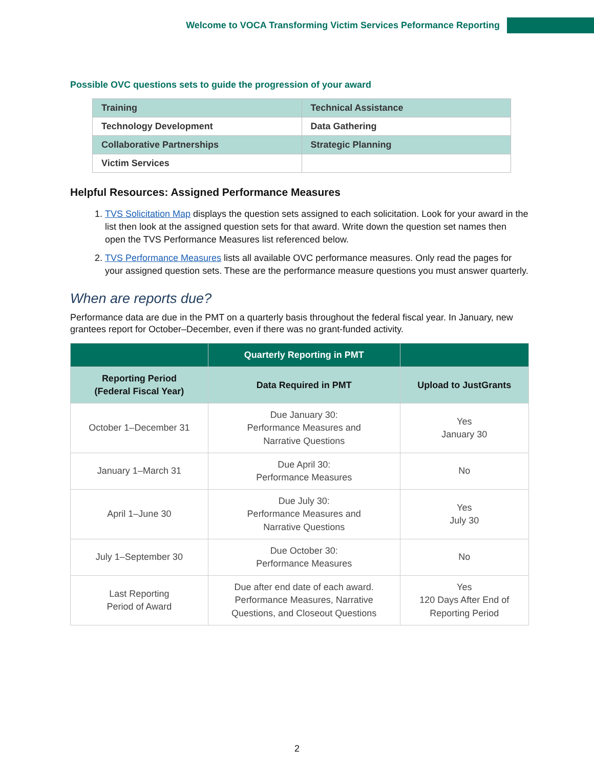Welcome to VOCA Transforming Victim Services Peformance Reporting
Possible OVC questions sets to guide the progression of your award
| Training | Technical Assistance |
| Technology Development | Data Gathering |
| Collaborative Partnerships | Strategic Planning |
| Victim Services | |
Helpful Resources: Assigned Performance Measures
1. TVS Solicitation Map displays the question sets assigned to each solicitation. Look for your award in the list then look at the assigned question sets for that award. Write down the question set names then open the TVS Performance Measures list referenced below.
2. TVS Performance Measures lists all available OVC performance measures. Only read the pages for your assigned question sets. These are the performance measure questions you must answer quarterly.
When are reports due?
Performance data are due in the PMT on a quarterly basis throughout the federal fiscal year. In January, new grantees report for October–December, even if there was no grant-funded activity.
| | Quarterly Reporting in PMT | |
| --- | --- | --- |
| Reporting Period (Federal Fiscal Year) | Data Required in PMT | Upload to JustGrants |
| October 1–December 31 | Due January 30: Performance Measures and Narrative Questions | Yes January 30 |
| January 1–March 31 | Due April 30: Performance Measures | No |
| April 1–June 30 | Due July 30: Performance Measures and Narrative Questions | Yes July 30 |
| July 1–September 30 | Due October 30: Performance Measures | No |
| Last Reporting Period of Award | Due after end date of each award. Performance Measures, Narrative Questions, and Closeout Questions | Yes 120 Days After End of Reporting Period |
2